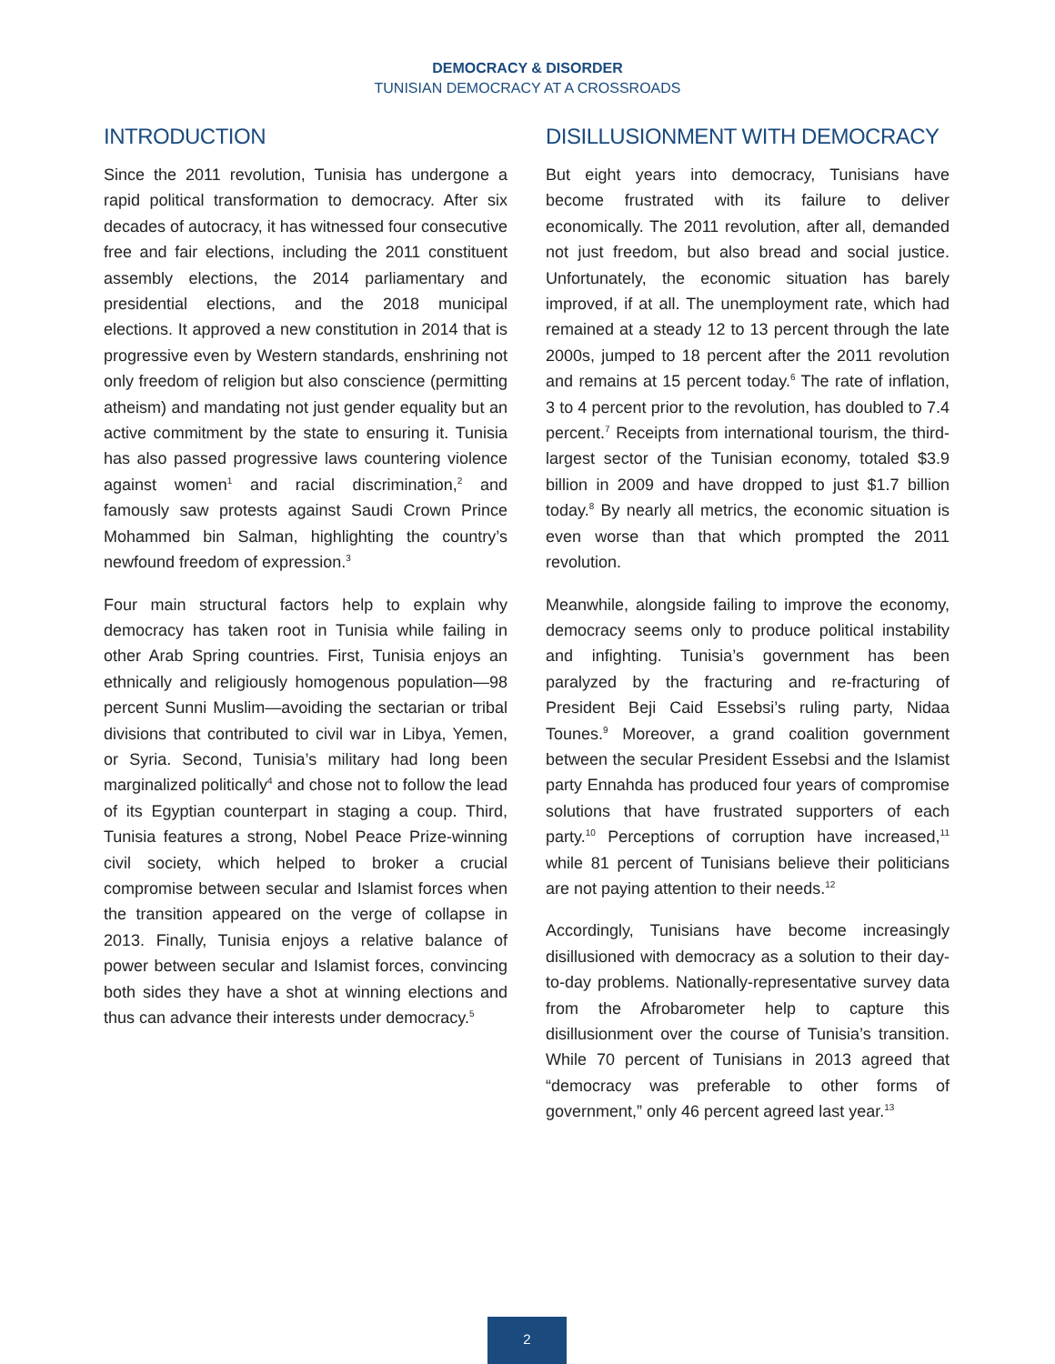DEMOCRACY & DISORDER
TUNISIAN DEMOCRACY AT A CROSSROADS
INTRODUCTION
Since the 2011 revolution, Tunisia has undergone a rapid political transformation to democracy. After six decades of autocracy, it has witnessed four consecutive free and fair elections, including the 2011 constituent assembly elections, the 2014 parliamentary and presidential elections, and the 2018 municipal elections. It approved a new constitution in 2014 that is progressive even by Western standards, enshrining not only freedom of religion but also conscience (permitting atheism) and mandating not just gender equality but an active commitment by the state to ensuring it. Tunisia has also passed progressive laws countering violence against women<sup>1</sup> and racial discrimination,<sup>2</sup> and famously saw protests against Saudi Crown Prince Mohammed bin Salman, highlighting the country’s newfound freedom of expression.<sup>3</sup>
Four main structural factors help to explain why democracy has taken root in Tunisia while failing in other Arab Spring countries. First, Tunisia enjoys an ethnically and religiously homogenous population—98 percent Sunni Muslim—avoiding the sectarian or tribal divisions that contributed to civil war in Libya, Yemen, or Syria. Second, Tunisia’s military had long been marginalized politically<sup>4</sup> and chose not to follow the lead of its Egyptian counterpart in staging a coup. Third, Tunisia features a strong, Nobel Peace Prize-winning civil society, which helped to broker a crucial compromise between secular and Islamist forces when the transition appeared on the verge of collapse in 2013. Finally, Tunisia enjoys a relative balance of power between secular and Islamist forces, convincing both sides they have a shot at winning elections and thus can advance their interests under democracy.<sup>5</sup>
DISILLUSIONMENT WITH DEMOCRACY
But eight years into democracy, Tunisians have become frustrated with its failure to deliver economically. The 2011 revolution, after all, demanded not just freedom, but also bread and social justice. Unfortunately, the economic situation has barely improved, if at all. The unemployment rate, which had remained at a steady 12 to 13 percent through the late 2000s, jumped to 18 percent after the 2011 revolution and remains at 15 percent today.<sup>6</sup> The rate of inflation, 3 to 4 percent prior to the revolution, has doubled to 7.4 percent.<sup>7</sup> Receipts from international tourism, the third-largest sector of the Tunisian economy, totaled $3.9 billion in 2009 and have dropped to just $1.7 billion today.<sup>8</sup> By nearly all metrics, the economic situation is even worse than that which prompted the 2011 revolution.
Meanwhile, alongside failing to improve the economy, democracy seems only to produce political instability and infighting. Tunisia’s government has been paralyzed by the fracturing and re-fracturing of President Beji Caid Essebsi’s ruling party, Nidaa Tounes.<sup>9</sup> Moreover, a grand coalition government between the secular President Essebsi and the Islamist party Ennahda has produced four years of compromise solutions that have frustrated supporters of each party.<sup>10</sup> Perceptions of corruption have increased,<sup>11</sup> while 81 percent of Tunisians believe their politicians are not paying attention to their needs.<sup>12</sup>
Accordingly, Tunisians have become increasingly disillusioned with democracy as a solution to their day-to-day problems. Nationally-representative survey data from the Afrobarometer help to capture this disillusionment over the course of Tunisia’s transition. While 70 percent of Tunisians in 2013 agreed that “democracy was preferable to other forms of government,” only 46 percent agreed last year.<sup>13</sup>
2